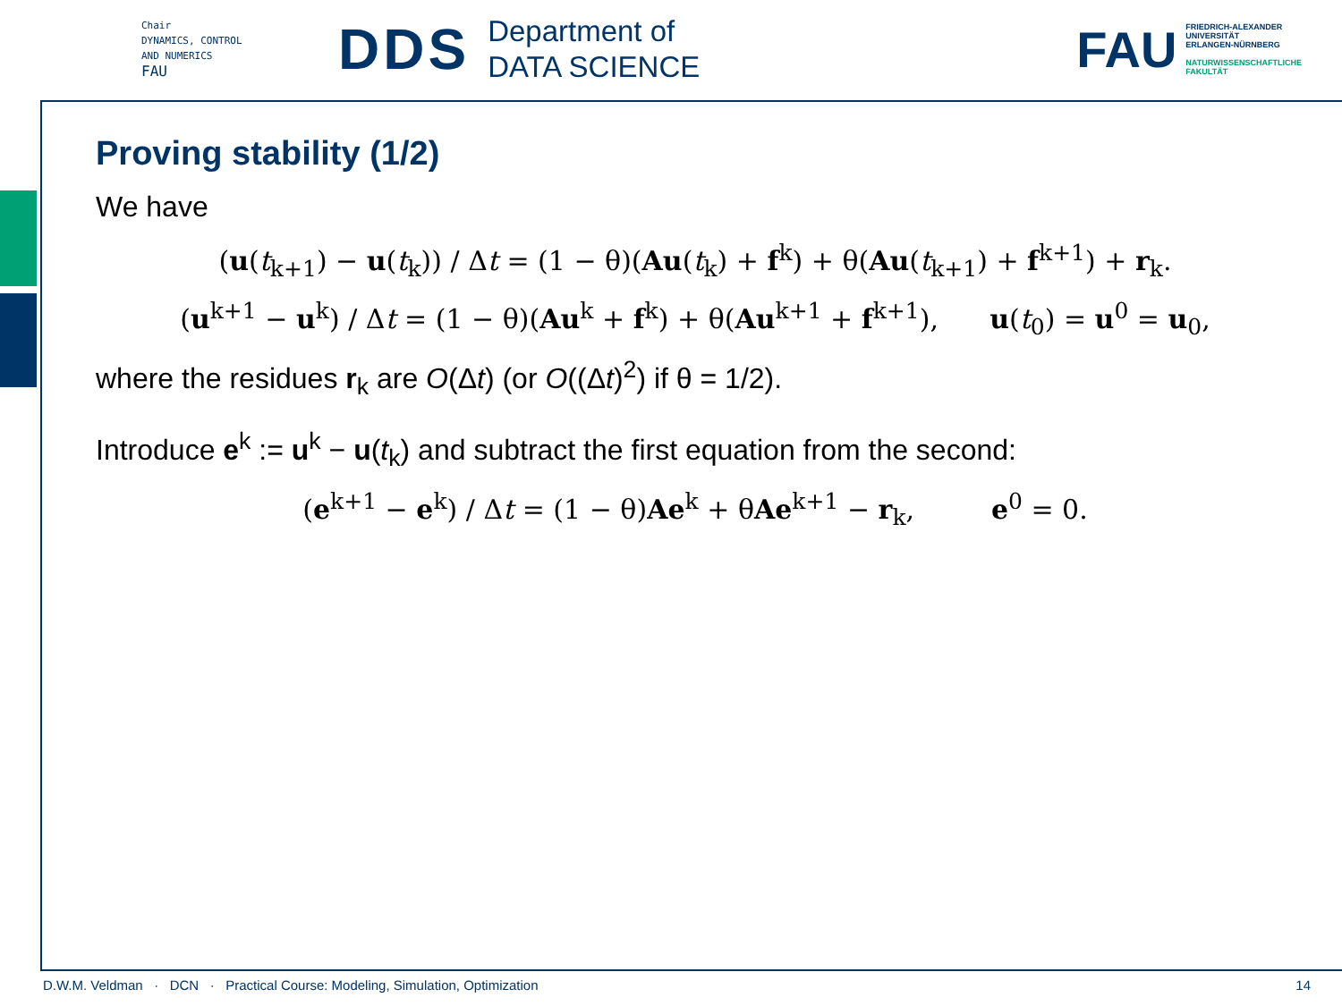Chair
DYNAMICS, CONTROL
AND NUMERICS
FAU
DDS
Department of
DATA SCIENCE
FAU
FRIEDRICH-ALEXANDER
UNIVERSITÄT
ERLANGEN-NÜRNBERG
NATURWISSENSCHAFTLICHE
FAKULTÄT
Proving stability (1/2)
We have
(u(t<sub>k+1</sub>) − u(t<sub>k</sub>)) / Δt = (1 − θ)(Au(t<sub>k</sub>) + f<sup>k</sup>) + θ(Au(t<sub>k+1</sub>) + f<sup>k+1</sup>) + r<sub>k</sub>.
(u<sup>k+1</sup> − u<sup>k</sup>) / Δt = (1 − θ)(Au<sup>k</sup> + f<sup>k</sup>) + θ(Au<sup>k+1</sup> + f<sup>k+1</sup>), u(t<sub>0</sub>) = u<sup>0</sup> = u<sub>0</sub>,
where the residues r<sub>k</sub> are O(Δt) (or O((Δt)<sup>2</sup>) if θ = 1/2).
Introduce e<sup>k</sup> := u<sup>k</sup> − u(t<sub>k</sub>) and subtract the first equation from the second:
(e<sup>k+1</sup> − e<sup>k</sup>) / Δt = (1 − θ)Ae<sup>k</sup> + θAe<sup>k+1</sup> − r<sub>k</sub>, e<sup>0</sup> = 0.
D.W.M. Veldman · DCN · Practical Course: Modeling, Simulation, Optimization 14